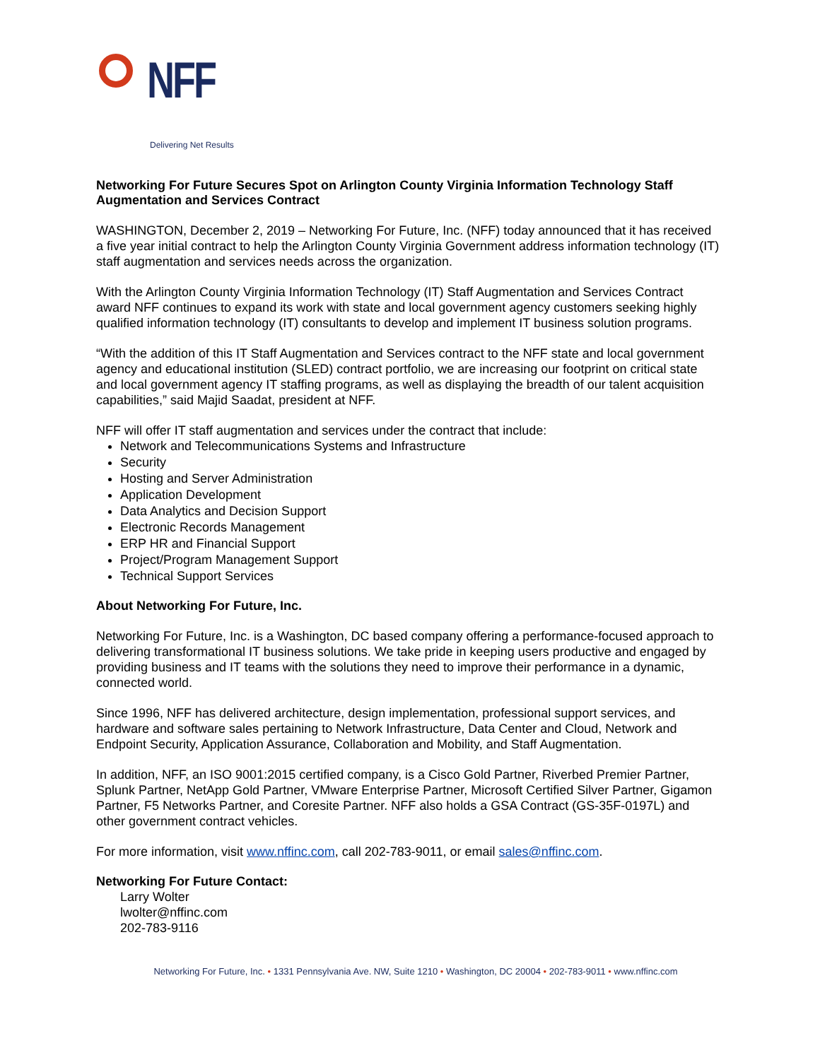NFF
Delivering Net Results
Networking For Future Secures Spot on Arlington County Virginia Information Technology Staff Augmentation and Services Contract
WASHINGTON, December 2, 2019 – Networking For Future, Inc. (NFF) today announced that it has received a five year initial contract to help the Arlington County Virginia Government address information technology (IT) staff augmentation and services needs across the organization.
With the Arlington County Virginia Information Technology (IT) Staff Augmentation and Services Contract award NFF continues to expand its work with state and local government agency customers seeking highly qualified information technology (IT) consultants to develop and implement IT business solution programs.
“With the addition of this IT Staff Augmentation and Services contract to the NFF state and local government agency and educational institution (SLED) contract portfolio, we are increasing our footprint on critical state and local government agency IT staffing programs, as well as displaying the breadth of our talent acquisition capabilities,” said Majid Saadat, president at NFF.
NFF will offer IT staff augmentation and services under the contract that include:
Network and Telecommunications Systems and Infrastructure
Security
Hosting and Server Administration
Application Development
Data Analytics and Decision Support
Electronic Records Management
ERP HR and Financial Support
Project/Program Management Support
Technical Support Services
About Networking For Future, Inc.
Networking For Future, Inc. is a Washington, DC based company offering a performance-focused approach to delivering transformational IT business solutions. We take pride in keeping users productive and engaged by providing business and IT teams with the solutions they need to improve their performance in a dynamic, connected world.
Since 1996, NFF has delivered architecture, design implementation, professional support services, and hardware and software sales pertaining to Network Infrastructure, Data Center and Cloud, Network and Endpoint Security, Application Assurance, Collaboration and Mobility, and Staff Augmentation.
In addition, NFF, an ISO 9001:2015 certified company, is a Cisco Gold Partner, Riverbed Premier Partner, Splunk Partner, NetApp Gold Partner, VMware Enterprise Partner, Microsoft Certified Silver Partner, Gigamon Partner, F5 Networks Partner, and Coresite Partner. NFF also holds a GSA Contract (GS-35F-0197L) and other government contract vehicles.
For more information, visit www.nffinc.com, call 202-783-9011, or email sales@nffinc.com.
Networking For Future Contact:
Larry Wolter
lwolter@nffinc.com
202-783-9116
Networking For Future, Inc. • 1331 Pennsylvania Ave. NW, Suite 1210 • Washington, DC 20004 • 202-783-9011 • www.nffinc.com